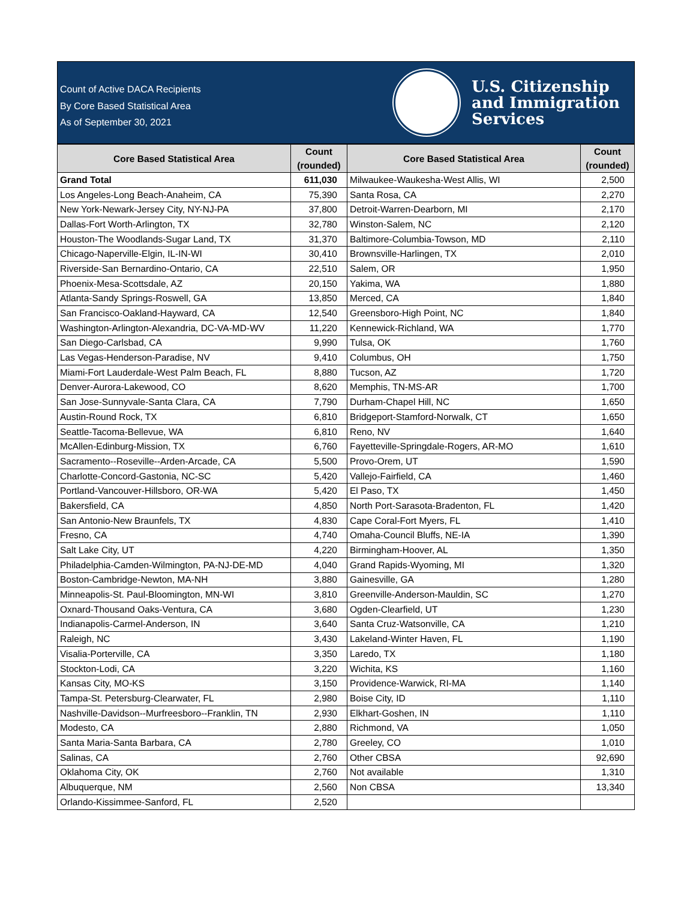Count of Active DACA Recipients
By Core Based Statistical Area
As of September 30, 2021
U.S. Citizenship
and Immigration
Services
| Core Based Statistical Area | Count (rounded) | Core Based Statistical Area | Count (rounded) |
| --- | --- | --- | --- |
| Grand Total | 611,030 | Milwaukee-Waukesha-West Allis, WI | 2,500 |
| Los Angeles-Long Beach-Anaheim, CA | 75,390 | Santa Rosa, CA | 2,270 |
| New York-Newark-Jersey City, NY-NJ-PA | 37,800 | Detroit-Warren-Dearborn, MI | 2,170 |
| Dallas-Fort Worth-Arlington, TX | 32,780 | Winston-Salem, NC | 2,120 |
| Houston-The Woodlands-Sugar Land, TX | 31,370 | Baltimore-Columbia-Towson, MD | 2,110 |
| Chicago-Naperville-Elgin, IL-IN-WI | 30,410 | Brownsville-Harlingen, TX | 2,010 |
| Riverside-San Bernardino-Ontario, CA | 22,510 | Salem, OR | 1,950 |
| Phoenix-Mesa-Scottsdale, AZ | 20,150 | Yakima, WA | 1,880 |
| Atlanta-Sandy Springs-Roswell, GA | 13,850 | Merced, CA | 1,840 |
| San Francisco-Oakland-Hayward, CA | 12,540 | Greensboro-High Point, NC | 1,840 |
| Washington-Arlington-Alexandria, DC-VA-MD-WV | 11,220 | Kennewick-Richland, WA | 1,770 |
| San Diego-Carlsbad, CA | 9,990 | Tulsa, OK | 1,760 |
| Las Vegas-Henderson-Paradise, NV | 9,410 | Columbus, OH | 1,750 |
| Miami-Fort Lauderdale-West Palm Beach, FL | 8,880 | Tucson, AZ | 1,720 |
| Denver-Aurora-Lakewood, CO | 8,620 | Memphis, TN-MS-AR | 1,700 |
| San Jose-Sunnyvale-Santa Clara, CA | 7,790 | Durham-Chapel Hill, NC | 1,650 |
| Austin-Round Rock, TX | 6,810 | Bridgeport-Stamford-Norwalk, CT | 1,650 |
| Seattle-Tacoma-Bellevue, WA | 6,810 | Reno, NV | 1,640 |
| McAllen-Edinburg-Mission, TX | 6,760 | Fayetteville-Springdale-Rogers, AR-MO | 1,610 |
| Sacramento--Roseville--Arden-Arcade, CA | 5,500 | Provo-Orem, UT | 1,590 |
| Charlotte-Concord-Gastonia, NC-SC | 5,420 | Vallejo-Fairfield, CA | 1,460 |
| Portland-Vancouver-Hillsboro, OR-WA | 5,420 | El Paso, TX | 1,450 |
| Bakersfield, CA | 4,850 | North Port-Sarasota-Bradenton, FL | 1,420 |
| San Antonio-New Braunfels, TX | 4,830 | Cape Coral-Fort Myers, FL | 1,410 |
| Fresno, CA | 4,740 | Omaha-Council Bluffs, NE-IA | 1,390 |
| Salt Lake City, UT | 4,220 | Birmingham-Hoover, AL | 1,350 |
| Philadelphia-Camden-Wilmington, PA-NJ-DE-MD | 4,040 | Grand Rapids-Wyoming, MI | 1,320 |
| Boston-Cambridge-Newton, MA-NH | 3,880 | Gainesville, GA | 1,280 |
| Minneapolis-St. Paul-Bloomington, MN-WI | 3,810 | Greenville-Anderson-Mauldin, SC | 1,270 |
| Oxnard-Thousand Oaks-Ventura, CA | 3,680 | Ogden-Clearfield, UT | 1,230 |
| Indianapolis-Carmel-Anderson, IN | 3,640 | Santa Cruz-Watsonville, CA | 1,210 |
| Raleigh, NC | 3,430 | Lakeland-Winter Haven, FL | 1,190 |
| Visalia-Porterville, CA | 3,350 | Laredo, TX | 1,180 |
| Stockton-Lodi, CA | 3,220 | Wichita, KS | 1,160 |
| Kansas City, MO-KS | 3,150 | Providence-Warwick, RI-MA | 1,140 |
| Tampa-St. Petersburg-Clearwater, FL | 2,980 | Boise City, ID | 1,110 |
| Nashville-Davidson--Murfreesboro--Franklin, TN | 2,930 | Elkhart-Goshen, IN | 1,110 |
| Modesto, CA | 2,880 | Richmond, VA | 1,050 |
| Santa Maria-Santa Barbara, CA | 2,780 | Greeley, CO | 1,010 |
| Salinas, CA | 2,760 | Other CBSA | 92,690 |
| Oklahoma City, OK | 2,760 | Not available | 1,310 |
| Albuquerque, NM | 2,560 | Non CBSA | 13,340 |
| Orlando-Kissimmee-Sanford, FL | 2,520 | | |